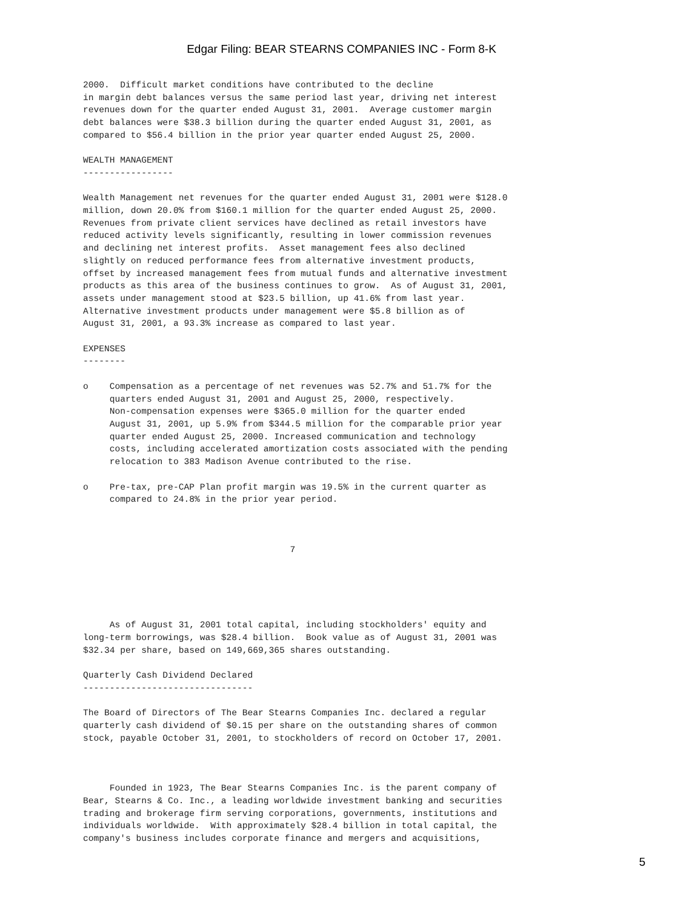Edgar Filing: BEAR STEARNS COMPANIES INC - Form 8-K
2000.  Difficult market conditions have contributed to the decline
in margin debt balances versus the same period last year, driving net interest
revenues down for the quarter ended August 31, 2001.  Average customer margin
debt balances were $38.3 billion during the quarter ended August 31, 2001, as
compared to $56.4 billion in the prior year quarter ended August 25, 2000.

WEALTH MANAGEMENT
-----------------

Wealth Management net revenues for the quarter ended August 31, 2001 were $128.0
million, down 20.0% from $160.1 million for the quarter ended August 25, 2000.
Revenues from private client services have declined as retail investors have
reduced activity levels significantly, resulting in lower commission revenues
and declining net interest profits.  Asset management fees also declined
slightly on reduced performance fees from alternative investment products,
offset by increased management fees from mutual funds and alternative investment
products as this area of the business continues to grow.  As of August 31, 2001,
assets under management stood at $23.5 billion, up 41.6% from last year.
Alternative investment products under management were $5.8 billion as of
August 31, 2001, a 93.3% increase as compared to last year.

EXPENSES
--------

o    Compensation as a percentage of net revenues was 52.7% and 51.7% for the
     quarters ended August 31, 2001 and August 25, 2000, respectively.
     Non-compensation expenses were $365.0 million for the quarter ended
     August 31, 2001, up 5.9% from $344.5 million for the comparable prior year
     quarter ended August 25, 2000. Increased communication and technology
     costs, including accelerated amortization costs associated with the pending
     relocation to 383 Madison Avenue contributed to the rise.

o    Pre-tax, pre-CAP Plan profit margin was 19.5% in the current quarter as
     compared to 24.8% in the prior year period.



                                       7





     As of August 31, 2001 total capital, including stockholders' equity and
long-term borrowings, was $28.4 billion.  Book value as of August 31, 2001 was
$32.34 per share, based on 149,669,365 shares outstanding.

Quarterly Cash Dividend Declared
--------------------------------

The Board of Directors of The Bear Stearns Companies Inc. declared a regular
quarterly cash dividend of $0.15 per share on the outstanding shares of common
stock, payable October 31, 2001, to stockholders of record on October 17, 2001.



     Founded in 1923, The Bear Stearns Companies Inc. is the parent company of
Bear, Stearns & Co. Inc., a leading worldwide investment banking and securities
trading and brokerage firm serving corporations, governments, institutions and
individuals worldwide.  With approximately $28.4 billion in total capital, the
company's business includes corporate finance and mergers and acquisitions,
5